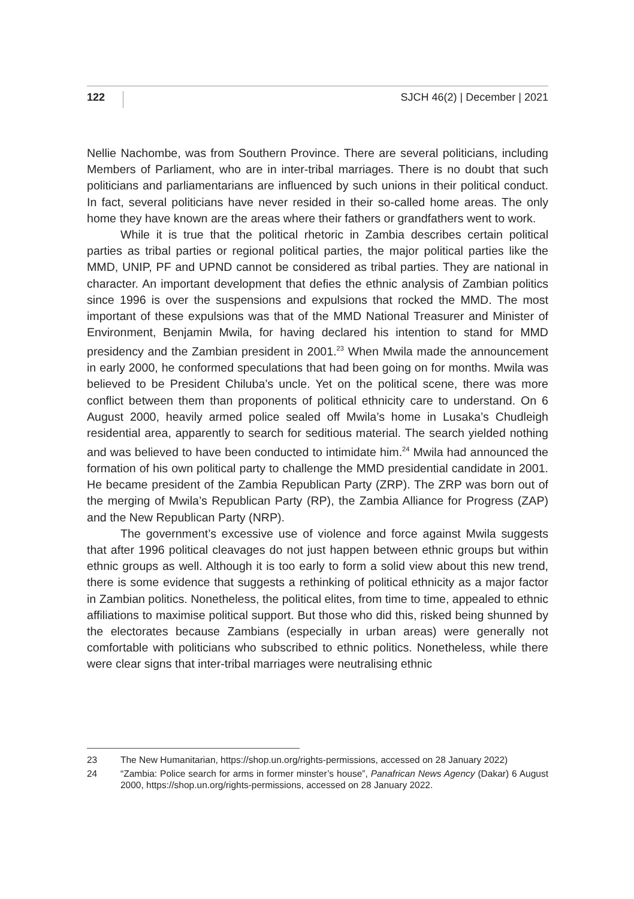122 SJCH 46(2) | December | 2021
Nellie Nachombe, was from Southern Province. There are several politicians, including Members of Parliament, who are in inter-tribal marriages. There is no doubt that such politicians and parliamentarians are influenced by such unions in their political conduct. In fact, several politicians have never resided in their so-called home areas. The only home they have known are the areas where their fathers or grandfathers went to work.
While it is true that the political rhetoric in Zambia describes certain political parties as tribal parties or regional political parties, the major political parties like the MMD, UNIP, PF and UPND cannot be considered as tribal parties. They are national in character. An important development that defies the ethnic analysis of Zambian politics since 1996 is over the suspensions and expulsions that rocked the MMD. The most important of these expulsions was that of the MMD National Treasurer and Minister of Environment, Benjamin Mwila, for having declared his intention to stand for MMD presidency and the Zambian president in 2001.<sup>23</sup> When Mwila made the announcement in early 2000, he conformed speculations that had been going on for months. Mwila was believed to be President Chiluba’s uncle. Yet on the political scene, there was more conflict between them than proponents of political ethnicity care to understand. On 6 August 2000, heavily armed police sealed off Mwila’s home in Lusaka’s Chudleigh residential area, apparently to search for seditious material. The search yielded nothing and was believed to have been conducted to intimidate him.<sup>24</sup> Mwila had announced the formation of his own political party to challenge the MMD presidential candidate in 2001. He became president of the Zambia Republican Party (ZRP). The ZRP was born out of the merging of Mwila’s Republican Party (RP), the Zambia Alliance for Progress (ZAP) and the New Republican Party (NRP).
The government’s excessive use of violence and force against Mwila suggests that after 1996 political cleavages do not just happen between ethnic groups but within ethnic groups as well. Although it is too early to form a solid view about this new trend, there is some evidence that suggests a rethinking of political ethnicity as a major factor in Zambian politics. Nonetheless, the political elites, from time to time, appealed to ethnic affiliations to maximise political support. But those who did this, risked being shunned by the electorates because Zambians (especially in urban areas) were generally not comfortable with politicians who subscribed to ethnic politics. Nonetheless, while there were clear signs that inter-tribal marriages were neutralising ethnic
23 The New Humanitarian, https://shop.un.org/rights-permissions, accessed on 28 January 2022)
24 “Zambia: Police search for arms in former minster’s house”, Panafrican News Agency (Dakar) 6 August 2000, https://shop.un.org/rights-permissions, accessed on 28 January 2022.